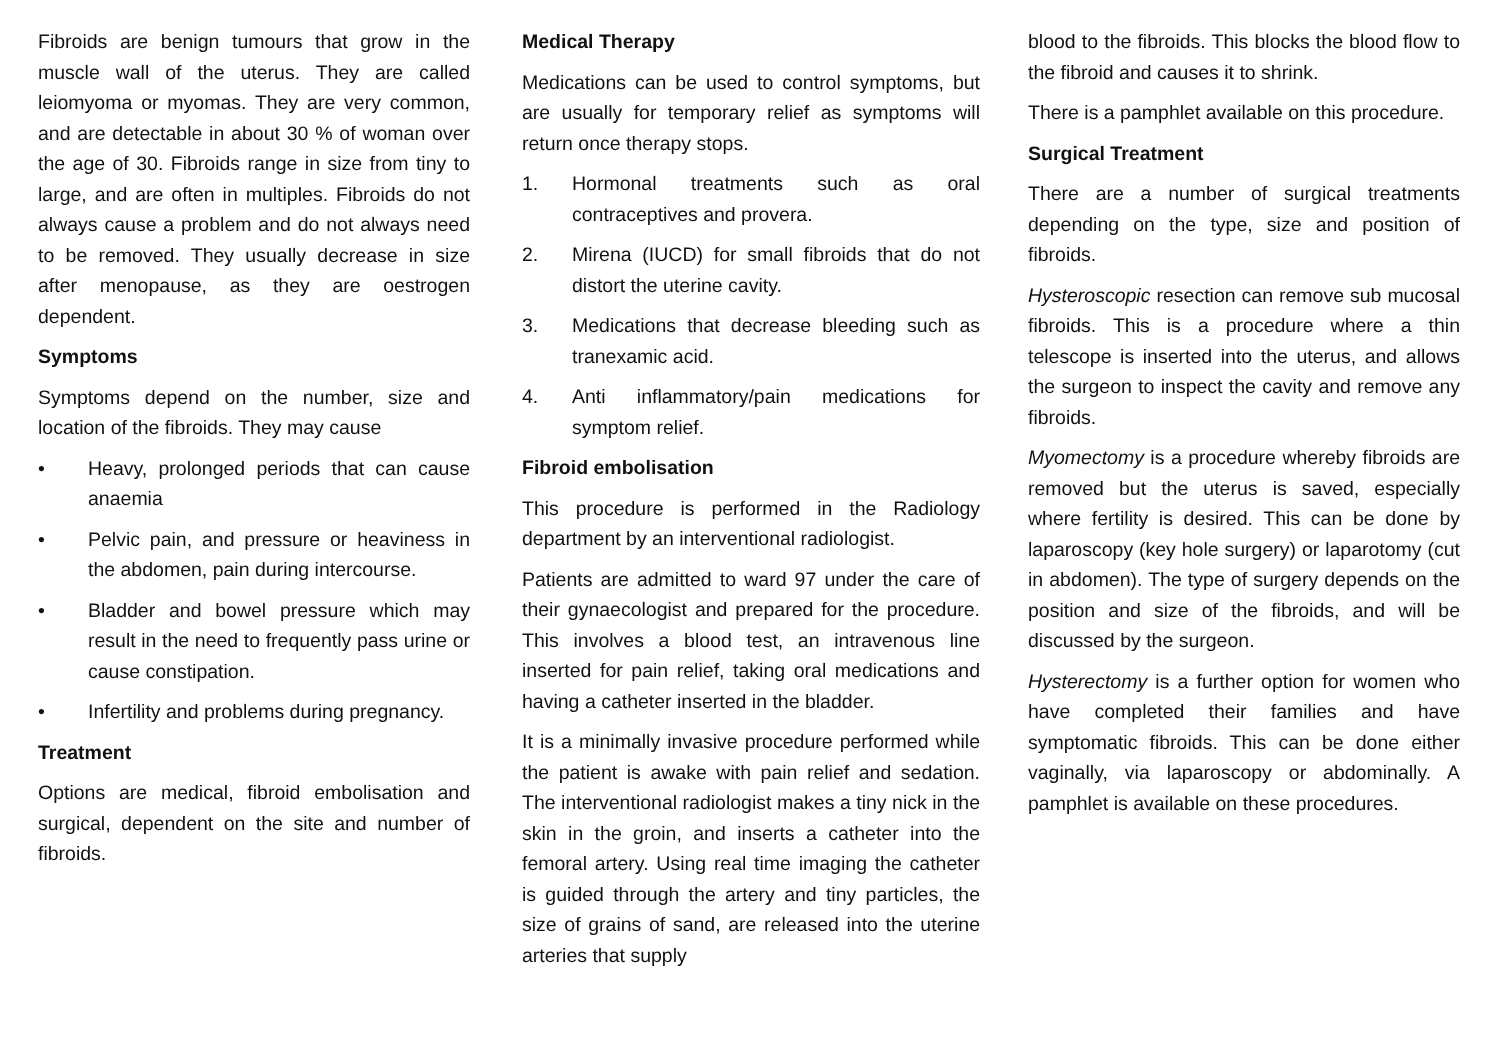Fibroids are benign tumours that grow in the muscle wall of the uterus. They are called leiomyoma or myomas. They are very common, and are detectable in about 30 % of woman over the age of 30. Fibroids range in size from tiny to large, and are often in multiples. Fibroids do not always cause a problem and do not always need to be removed. They usually decrease in size after menopause, as they are oestrogen dependent.
Symptoms
Symptoms depend on the number, size and location of the fibroids. They may cause
• Heavy, prolonged periods that can cause anaemia
• Pelvic pain, and pressure or heaviness in the abdomen, pain during intercourse.
• Bladder and bowel pressure which may result in the need to frequently pass urine or cause constipation.
• Infertility and problems during pregnancy.
Treatment
Options are medical, fibroid embolisation and surgical, dependent on the site and number of fibroids.
Medical Therapy
Medications can be used to control symptoms, but are usually for temporary relief as symptoms will return once therapy stops.
1. Hormonal treatments such as oral contraceptives and provera.
2. Mirena (IUCD) for small fibroids that do not distort the uterine cavity.
3. Medications that decrease bleeding such as tranexamic acid.
4. Anti inflammatory/pain medications for symptom relief.
Fibroid embolisation
This procedure is performed in the Radiology department by an interventional radiologist.
Patients are admitted to ward 97 under the care of their gynaecologist and prepared for the procedure. This involves a blood test, an intravenous line inserted for pain relief, taking oral medications and having a catheter inserted in the bladder.
It is a minimally invasive procedure performed while the patient is awake with pain relief and sedation. The interventional radiologist makes a tiny nick in the skin in the groin, and inserts a catheter into the femoral artery. Using real time imaging the catheter is guided through the artery and tiny particles, the size of grains of sand, are released into the uterine arteries that supply
blood to the fibroids. This blocks the blood flow to the fibroid and causes it to shrink.
There is a pamphlet available on this procedure.
Surgical Treatment
There are a number of surgical treatments depending on the type, size and position of fibroids.
Hysteroscopic resection can remove sub mucosal fibroids. This is a procedure where a thin telescope is inserted into the uterus, and allows the surgeon to inspect the cavity and remove any fibroids.
Myomectomy is a procedure whereby fibroids are removed but the uterus is saved, especially where fertility is desired. This can be done by laparoscopy (key hole surgery) or laparotomy (cut in abdomen). The type of surgery depends on the position and size of the fibroids, and will be discussed by the surgeon.
Hysterectomy is a further option for women who have completed their families and have symptomatic fibroids. This can be done either vaginally, via laparoscopy or abdominally. A pamphlet is available on these procedures.